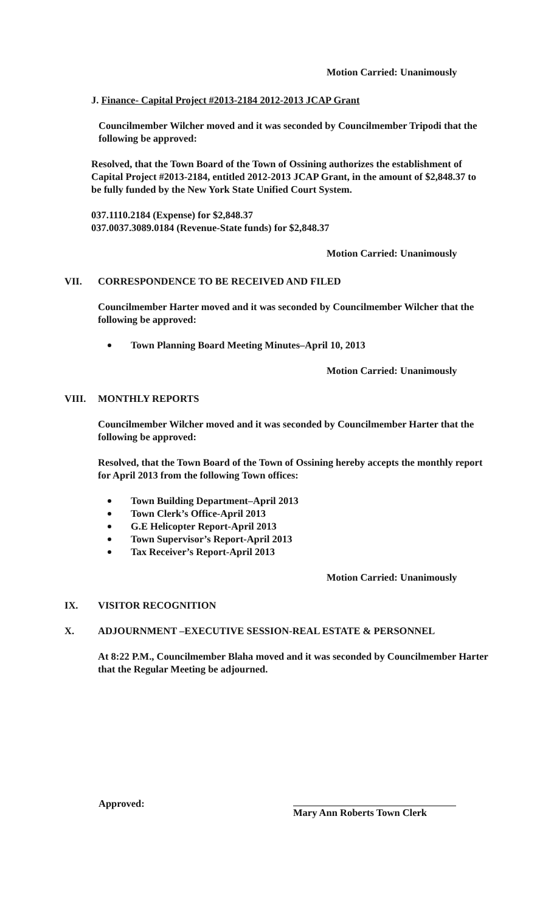Motion Carried: Unanimously
J. Finance- Capital Project #2013-2184 2012-2013 JCAP Grant
Councilmember Wilcher moved and it was seconded by Councilmember Tripodi that the following be approved:
Resolved, that the Town Board of the Town of Ossining authorizes the establishment of Capital Project #2013-2184, entitled 2012-2013 JCAP Grant, in the amount of $2,848.37 to be fully funded by the New York State Unified Court System.
037.1110.2184 (Expense) for $2,848.37
037.0037.3089.0184 (Revenue-State funds) for $2,848.37
Motion Carried: Unanimously
VII. CORRESPONDENCE TO BE RECEIVED AND FILED
Councilmember Harter moved and it was seconded by Councilmember Wilcher that the following be approved:
Town Planning Board Meeting Minutes–April 10, 2013
Motion Carried: Unanimously
VIII. MONTHLY REPORTS
Councilmember Wilcher moved and it was seconded by Councilmember Harter that the following be approved:
Resolved, that the Town Board of the Town of Ossining hereby accepts the monthly report for April 2013 from the following Town offices:
Town Building Department–April 2013
Town Clerk’s Office-April 2013
G.E Helicopter Report-April 2013
Town Supervisor’s Report-April 2013
Tax Receiver’s Report-April 2013
Motion Carried: Unanimously
IX. VISITOR RECOGNITION
X. ADJOURNMENT –EXECUTIVE SESSION-REAL ESTATE & PERSONNEL
At 8:22 P.M., Councilmember Blaha moved and it was seconded by Councilmember Harter that the Regular Meeting be adjourned.
Approved: Mary Ann Roberts Town Clerk